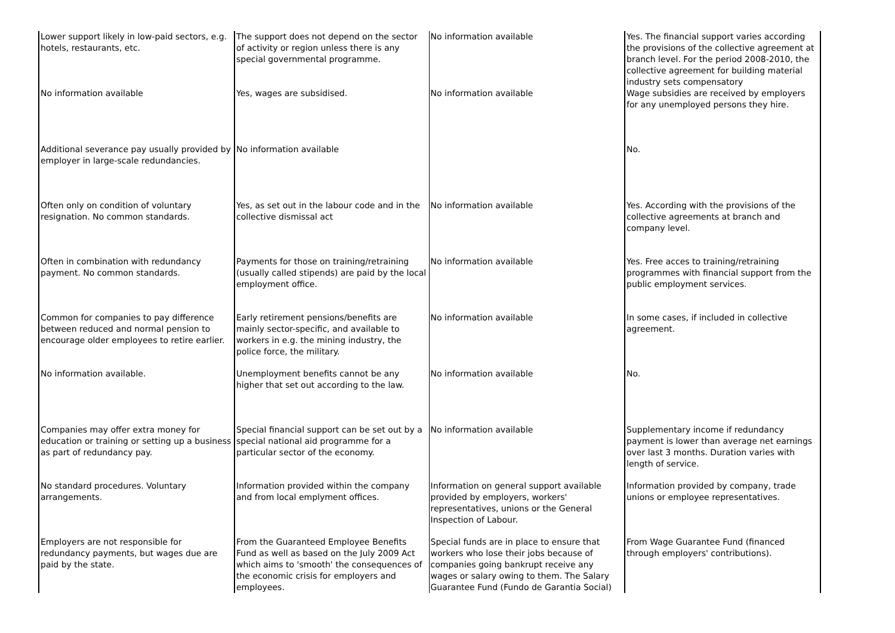| Lower support likely in low-paid sectors, e.g. hotels, restaurants, etc. | The support does not depend on the sector of activity or region unless there is any special governmental programme. | No information available | Yes. The financial support varies according the provisions of the collective agreement at branch level. For the period 2008-2010, the collective agreement for building material industry sets compensatory |
| No information available | Yes, wages are subsidised. | No information available | Wage subsidies are received by employers for any unemployed persons they hire. |
| Additional severance pay usually provided by employer in large-scale redundancies. | No information available | | No. |
| Often only on condition of voluntary resignation. No common standards. | Yes, as set out in the labour code and in the collective dismissal act | No information available | Yes. According with the provisions of the collective agreements at branch and company level. |
| Often in combination with redundancy payment. No common standards. | Payments for those on training/retraining (usually called stipends) are paid by the local employment office. | No information available | Yes. Free acces to training/retraining programmes with financial support from the public employment services. |
| Common for companies to pay difference between reduced and normal pension to encourage older employees to retire earlier. | Early retirement pensions/benefits are mainly sector-specific, and available to workers in e.g. the mining industry, the police force, the military. | No information available | In some cases, if included in collective agreement. |
| No information available. | Unemployment benefits cannot be any higher that set out according to the law. | No information available | No. |
| Companies may offer extra money for education or training or setting up a business as part of redundancy pay. | Special financial support can be set out by a special national aid programme for a particular sector of the economy. | No information available | Supplementary income if redundancy payment is lower than average net earnings over last 3 months. Duration varies with length of service. |
| No standard procedures. Voluntary arrangements. | Information provided within the company and from local emplyment offices. | Information on general support available provided by employers, workers' representatives, unions or the General Inspection of Labour. | Information provided by company, trade unions or employee representatives. |
| Employers are not responsible for redundancy payments, but wages due are paid by the state. | From the Guaranteed Employee Benefits Fund as well as based on the July 2009 Act which aims to 'smooth' the consequences of the economic crisis for employers and employees. | Special funds are in place to ensure that workers who lose their jobs because of companies going bankrupt receive any wages or salary owing to them. The Salary Guarantee Fund (Fundo de Garantia Social) | From Wage Guarantee Fund (financed through employers' contributions). |